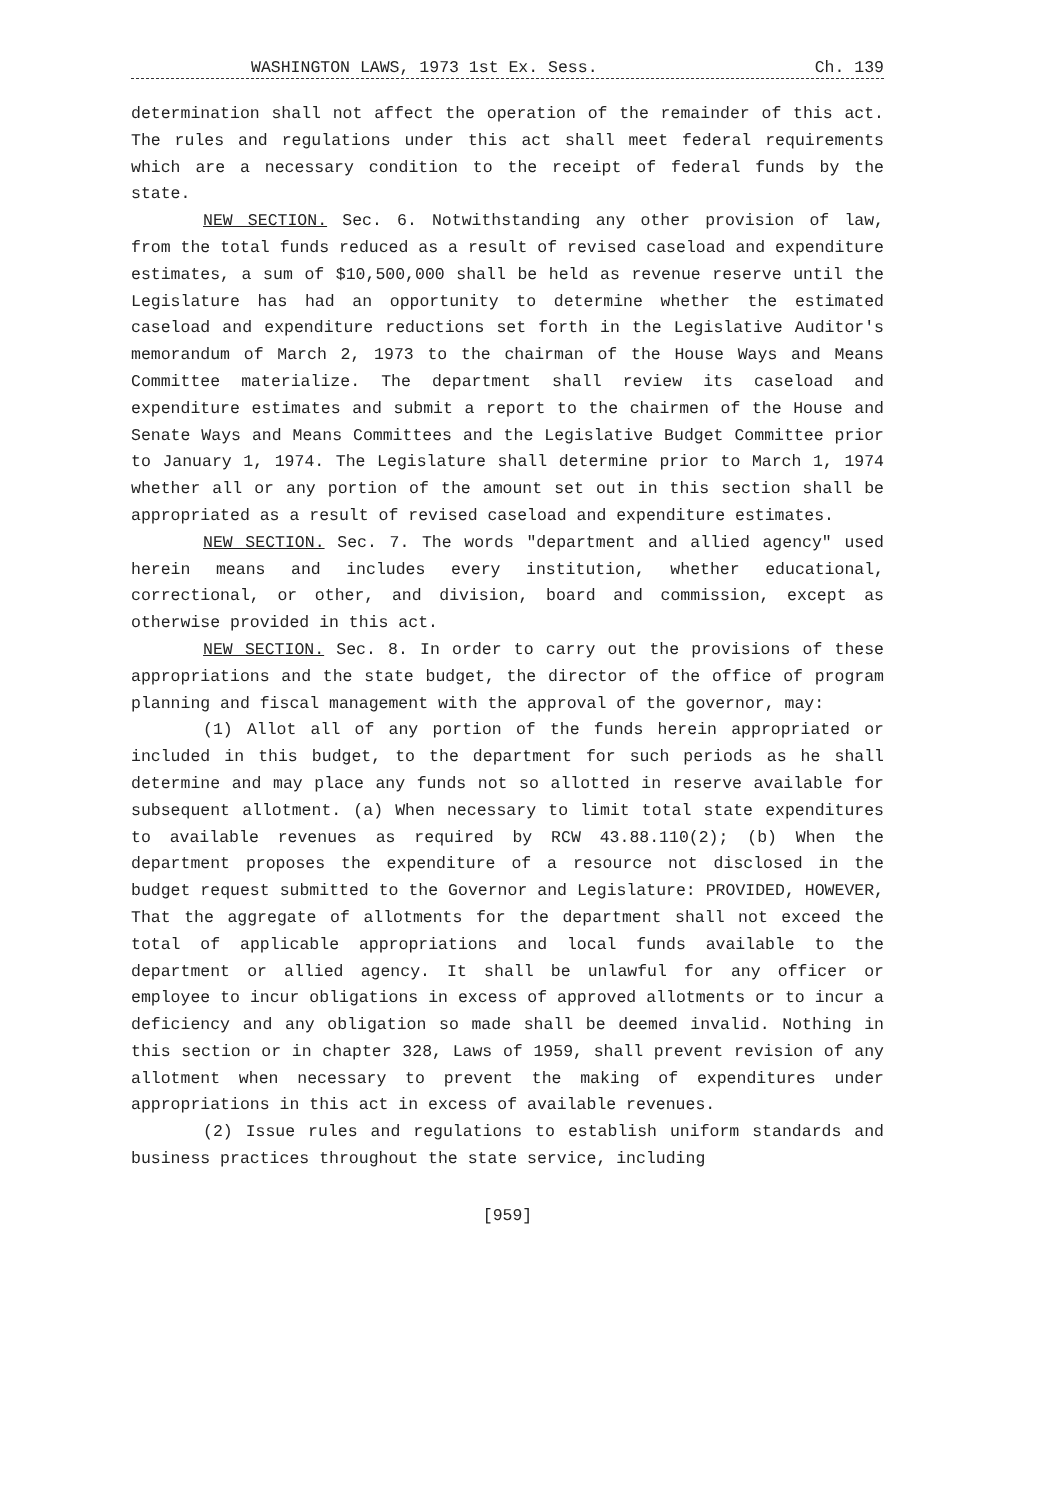WASHINGTON LAWS, 1973 1st Ex. Sess. Ch. 139
determination shall not affect the operation of the remainder of this act. The rules and regulations under this act shall meet federal requirements which are a necessary condition to the receipt of federal funds by the state.
NEW SECTION. Sec. 6. Notwithstanding any other provision of law, from the total funds reduced as a result of revised caseload and expenditure estimates, a sum of $10,500,000 shall be held as revenue reserve until the Legislature has had an opportunity to determine whether the estimated caseload and expenditure reductions set forth in the Legislative Auditor's memorandum of March 2, 1973 to the chairman of the House Ways and Means Committee materialize. The department shall review its caseload and expenditure estimates and submit a report to the chairmen of the House and Senate Ways and Means Committees and the Legislative Budget Committee prior to January 1, 1974. The Legislature shall determine prior to March 1, 1974 whether all or any portion of the amount set out in this section shall be appropriated as a result of revised caseload and expenditure estimates.
NEW SECTION. Sec. 7. The words "department and allied agency" used herein means and includes every institution, whether educational, correctional, or other, and division, board and commission, except as otherwise provided in this act.
NEW SECTION. Sec. 8. In order to carry out the provisions of these appropriations and the state budget, the director of the office of program planning and fiscal management with the approval of the governor, may:
(1) Allot all of any portion of the funds herein appropriated or included in this budget, to the department for such periods as he shall determine and may place any funds not so allotted in reserve available for subsequent allotment. (a) When necessary to limit total state expenditures to available revenues as required by RCW 43.88.110(2); (b) When the department proposes the expenditure of a resource not disclosed in the budget request submitted to the Governor and Legislature: PROVIDED, HOWEVER, That the aggregate of allotments for the department shall not exceed the total of applicable appropriations and local funds available to the department or allied agency. It shall be unlawful for any officer or employee to incur obligations in excess of approved allotments or to incur a deficiency and any obligation so made shall be deemed invalid. Nothing in this section or in chapter 328, Laws of 1959, shall prevent revision of any allotment when necessary to prevent the making of expenditures under appropriations in this act in excess of available revenues.
(2) Issue rules and regulations to establish uniform standards and business practices throughout the state service, including
[959]